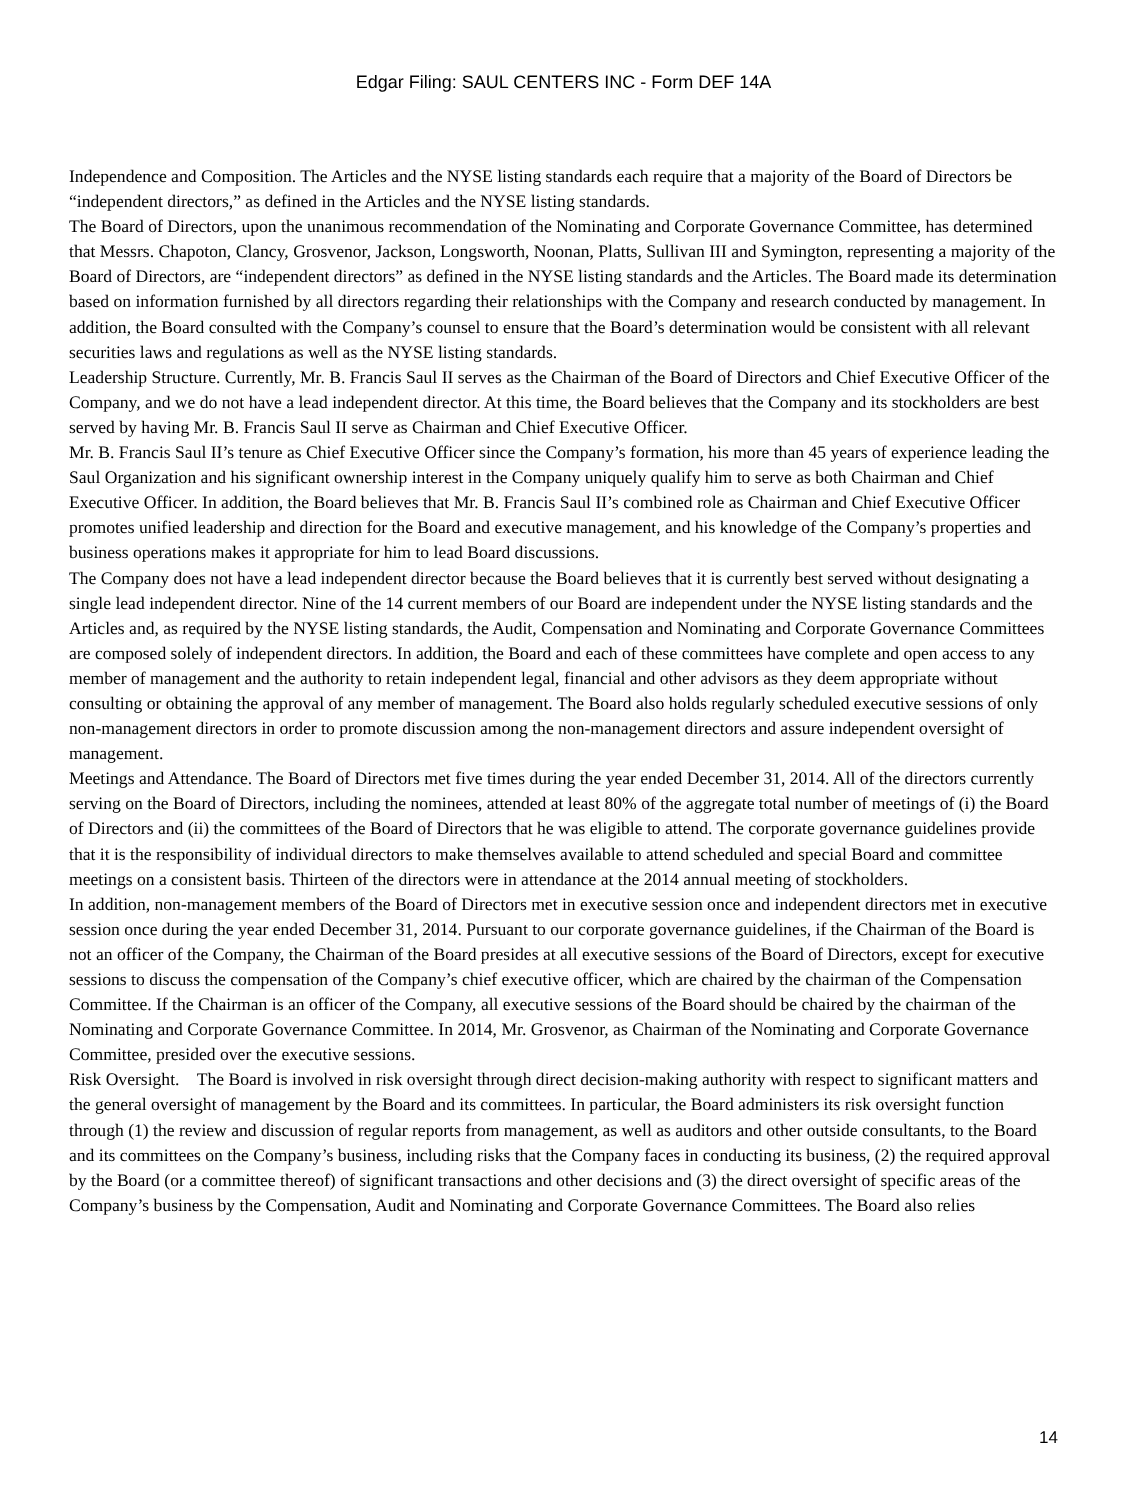Edgar Filing: SAUL CENTERS INC - Form DEF 14A
Independence and Composition. The Articles and the NYSE listing standards each require that a majority of the Board of Directors be “independent directors,” as defined in the Articles and the NYSE listing standards.
The Board of Directors, upon the unanimous recommendation of the Nominating and Corporate Governance Committee, has determined that Messrs. Chapoton, Clancy, Grosvenor, Jackson, Longsworth, Noonan, Platts, Sullivan III and Symington, representing a majority of the Board of Directors, are “independent directors” as defined in the NYSE listing standards and the Articles. The Board made its determination based on information furnished by all directors regarding their relationships with the Company and research conducted by management. In addition, the Board consulted with the Company’s counsel to ensure that the Board’s determination would be consistent with all relevant securities laws and regulations as well as the NYSE listing standards.
Leadership Structure. Currently, Mr. B. Francis Saul II serves as the Chairman of the Board of Directors and Chief Executive Officer of the Company, and we do not have a lead independent director. At this time, the Board believes that the Company and its stockholders are best served by having Mr. B. Francis Saul II serve as Chairman and Chief Executive Officer.
Mr. B. Francis Saul II’s tenure as Chief Executive Officer since the Company’s formation, his more than 45 years of experience leading the Saul Organization and his significant ownership interest in the Company uniquely qualify him to serve as both Chairman and Chief Executive Officer. In addition, the Board believes that Mr. B. Francis Saul II’s combined role as Chairman and Chief Executive Officer promotes unified leadership and direction for the Board and executive management, and his knowledge of the Company’s properties and business operations makes it appropriate for him to lead Board discussions.
The Company does not have a lead independent director because the Board believes that it is currently best served without designating a single lead independent director. Nine of the 14 current members of our Board are independent under the NYSE listing standards and the Articles and, as required by the NYSE listing standards, the Audit, Compensation and Nominating and Corporate Governance Committees are composed solely of independent directors. In addition, the Board and each of these committees have complete and open access to any member of management and the authority to retain independent legal, financial and other advisors as they deem appropriate without consulting or obtaining the approval of any member of management. The Board also holds regularly scheduled executive sessions of only non-management directors in order to promote discussion among the non-management directors and assure independent oversight of management.
Meetings and Attendance. The Board of Directors met five times during the year ended December 31, 2014. All of the directors currently serving on the Board of Directors, including the nominees, attended at least 80% of the aggregate total number of meetings of (i) the Board of Directors and (ii) the committees of the Board of Directors that he was eligible to attend. The corporate governance guidelines provide that it is the responsibility of individual directors to make themselves available to attend scheduled and special Board and committee meetings on a consistent basis. Thirteen of the directors were in attendance at the 2014 annual meeting of stockholders.
In addition, non-management members of the Board of Directors met in executive session once and independent directors met in executive session once during the year ended December 31, 2014. Pursuant to our corporate governance guidelines, if the Chairman of the Board is not an officer of the Company, the Chairman of the Board presides at all executive sessions of the Board of Directors, except for executive sessions to discuss the compensation of the Company’s chief executive officer, which are chaired by the chairman of the Compensation Committee. If the Chairman is an officer of the Company, all executive sessions of the Board should be chaired by the chairman of the Nominating and Corporate Governance Committee. In 2014, Mr. Grosvenor, as Chairman of the Nominating and Corporate Governance Committee, presided over the executive sessions.
Risk Oversight. The Board is involved in risk oversight through direct decision-making authority with respect to significant matters and the general oversight of management by the Board and its committees. In particular, the Board administers its risk oversight function through (1) the review and discussion of regular reports from management, as well as auditors and other outside consultants, to the Board and its committees on the Company’s business, including risks that the Company faces in conducting its business, (2) the required approval by the Board (or a committee thereof) of significant transactions and other decisions and (3) the direct oversight of specific areas of the Company’s business by the Compensation, Audit and Nominating and Corporate Governance Committees. The Board also relies
14